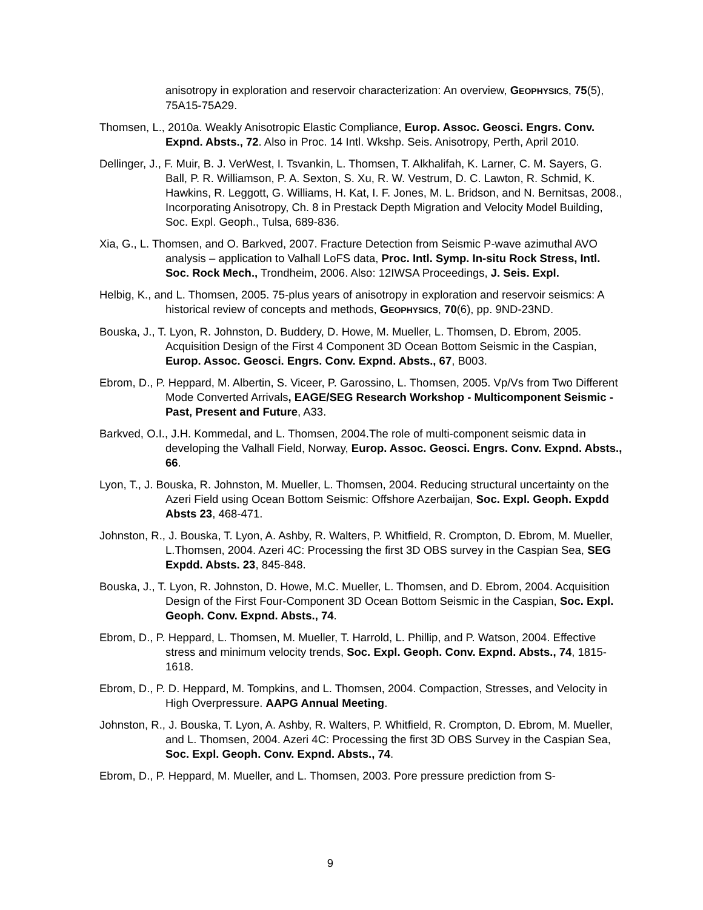anisotropy in exploration and reservoir characterization: An overview, GEOPHYSICS, 75(5), 75A15-75A29.
Thomsen, L., 2010a. Weakly Anisotropic Elastic Compliance, Europ. Assoc. Geosci. Engrs. Conv. Expnd. Absts., 72. Also in Proc. 14 Intl. Wkshp. Seis. Anisotropy, Perth, April 2010.
Dellinger, J., F. Muir, B. J. VerWest, I. Tsvankin, L. Thomsen, T. Alkhalifah, K. Larner, C. M. Sayers, G. Ball, P. R. Williamson, P. A. Sexton, S. Xu, R. W. Vestrum, D. C. Lawton, R. Schmid, K. Hawkins, R. Leggott, G. Williams, H. Kat, I. F. Jones, M. L. Bridson, and N. Bernitsas, 2008., Incorporating Anisotropy, Ch. 8 in Prestack Depth Migration and Velocity Model Building, Soc. Expl. Geoph., Tulsa, 689-836.
Xia, G., L. Thomsen, and O. Barkved, 2007. Fracture Detection from Seismic P-wave azimuthal AVO analysis – application to Valhall LoFS data, Proc. Intl. Symp. In-situ Rock Stress, Intl. Soc. Rock Mech., Trondheim, 2006. Also: 12IWSA Proceedings, J. Seis. Expl.
Helbig, K., and L. Thomsen, 2005. 75-plus years of anisotropy in exploration and reservoir seismics: A historical review of concepts and methods, GEOPHYSICS, 70(6), pp. 9ND-23ND.
Bouska, J., T. Lyon, R. Johnston, D. Buddery, D. Howe, M. Mueller, L. Thomsen, D. Ebrom, 2005. Acquisition Design of the First 4 Component 3D Ocean Bottom Seismic in the Caspian, Europ. Assoc. Geosci. Engrs. Conv. Expnd. Absts., 67, B003.
Ebrom, D., P. Heppard, M. Albertin, S. Viceer, P. Garossino, L. Thomsen, 2005. Vp/Vs from Two Different Mode Converted Arrivals, EAGE/SEG Research Workshop - Multicomponent Seismic - Past, Present and Future, A33.
Barkved, O.I., J.H. Kommedal, and L. Thomsen, 2004.The role of multi-component seismic data in developing the Valhall Field, Norway, Europ. Assoc. Geosci. Engrs. Conv. Expnd. Absts., 66.
Lyon, T., J. Bouska, R. Johnston, M. Mueller, L. Thomsen, 2004. Reducing structural uncertainty on the Azeri Field using Ocean Bottom Seismic: Offshore Azerbaijan, Soc. Expl. Geoph. Expdd Absts 23, 468-471.
Johnston, R., J. Bouska, T. Lyon, A. Ashby, R. Walters, P. Whitfield, R. Crompton, D. Ebrom, M. Mueller, L.Thomsen, 2004. Azeri 4C: Processing the first 3D OBS survey in the Caspian Sea, SEG Expdd. Absts. 23, 845-848.
Bouska, J., T. Lyon, R. Johnston, D. Howe, M.C. Mueller, L. Thomsen, and D. Ebrom, 2004. Acquisition Design of the First Four-Component 3D Ocean Bottom Seismic in the Caspian, Soc. Expl. Geoph. Conv. Expnd. Absts., 74.
Ebrom, D., P. Heppard, L. Thomsen, M. Mueller, T. Harrold, L. Phillip, and P. Watson, 2004. Effective stress and minimum velocity trends, Soc. Expl. Geoph. Conv. Expnd. Absts., 74, 1815-1618.
Ebrom, D., P. D. Heppard, M. Tompkins, and L. Thomsen, 2004. Compaction, Stresses, and Velocity in High Overpressure. AAPG Annual Meeting.
Johnston, R., J. Bouska, T. Lyon, A. Ashby, R. Walters, P. Whitfield, R. Crompton, D. Ebrom, M. Mueller, and L. Thomsen, 2004. Azeri 4C: Processing the first 3D OBS Survey in the Caspian Sea, Soc. Expl. Geoph. Conv. Expnd. Absts., 74.
Ebrom, D., P. Heppard, M. Mueller, and L. Thomsen, 2003. Pore pressure prediction from S-
9